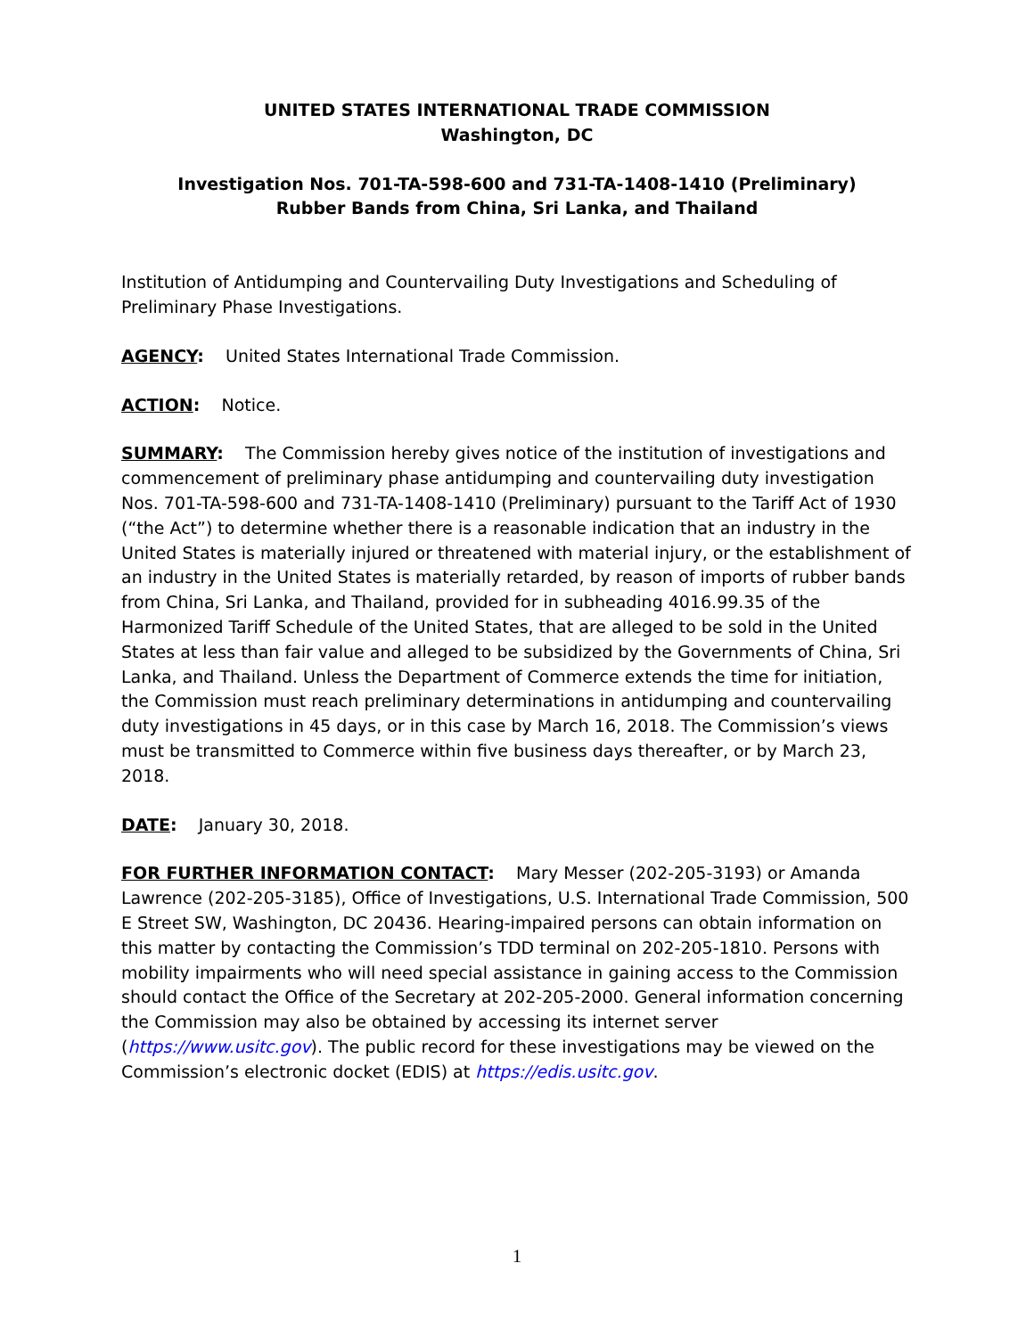UNITED STATES INTERNATIONAL TRADE COMMISSION
Washington, DC
Investigation Nos. 701-TA-598-600 and 731-TA-1408-1410 (Preliminary)
Rubber Bands from China, Sri Lanka, and Thailand
Institution of Antidumping and Countervailing Duty Investigations and Scheduling of Preliminary Phase Investigations.
AGENCY: United States International Trade Commission.
ACTION: Notice.
SUMMARY: The Commission hereby gives notice of the institution of investigations and commencement of preliminary phase antidumping and countervailing duty investigation Nos. 701-TA-598-600 and 731-TA-1408-1410 (Preliminary) pursuant to the Tariff Act of 1930 (“the Act”) to determine whether there is a reasonable indication that an industry in the United States is materially injured or threatened with material injury, or the establishment of an industry in the United States is materially retarded, by reason of imports of rubber bands from China, Sri Lanka, and Thailand, provided for in subheading 4016.99.35 of the Harmonized Tariff Schedule of the United States, that are alleged to be sold in the United States at less than fair value and alleged to be subsidized by the Governments of China, Sri Lanka, and Thailand. Unless the Department of Commerce extends the time for initiation, the Commission must reach preliminary determinations in antidumping and countervailing duty investigations in 45 days, or in this case by March 16, 2018. The Commission’s views must be transmitted to Commerce within five business days thereafter, or by March 23, 2018.
DATE: January 30, 2018.
FOR FURTHER INFORMATION CONTACT: Mary Messer (202-205-3193) or Amanda Lawrence (202-205-3185), Office of Investigations, U.S. International Trade Commission, 500 E Street SW, Washington, DC 20436. Hearing-impaired persons can obtain information on this matter by contacting the Commission’s TDD terminal on 202-205-1810. Persons with mobility impairments who will need special assistance in gaining access to the Commission should contact the Office of the Secretary at 202-205-2000. General information concerning the Commission may also be obtained by accessing its internet server (https://www.usitc.gov). The public record for these investigations may be viewed on the Commission’s electronic docket (EDIS) at https://edis.usitc.gov.
1